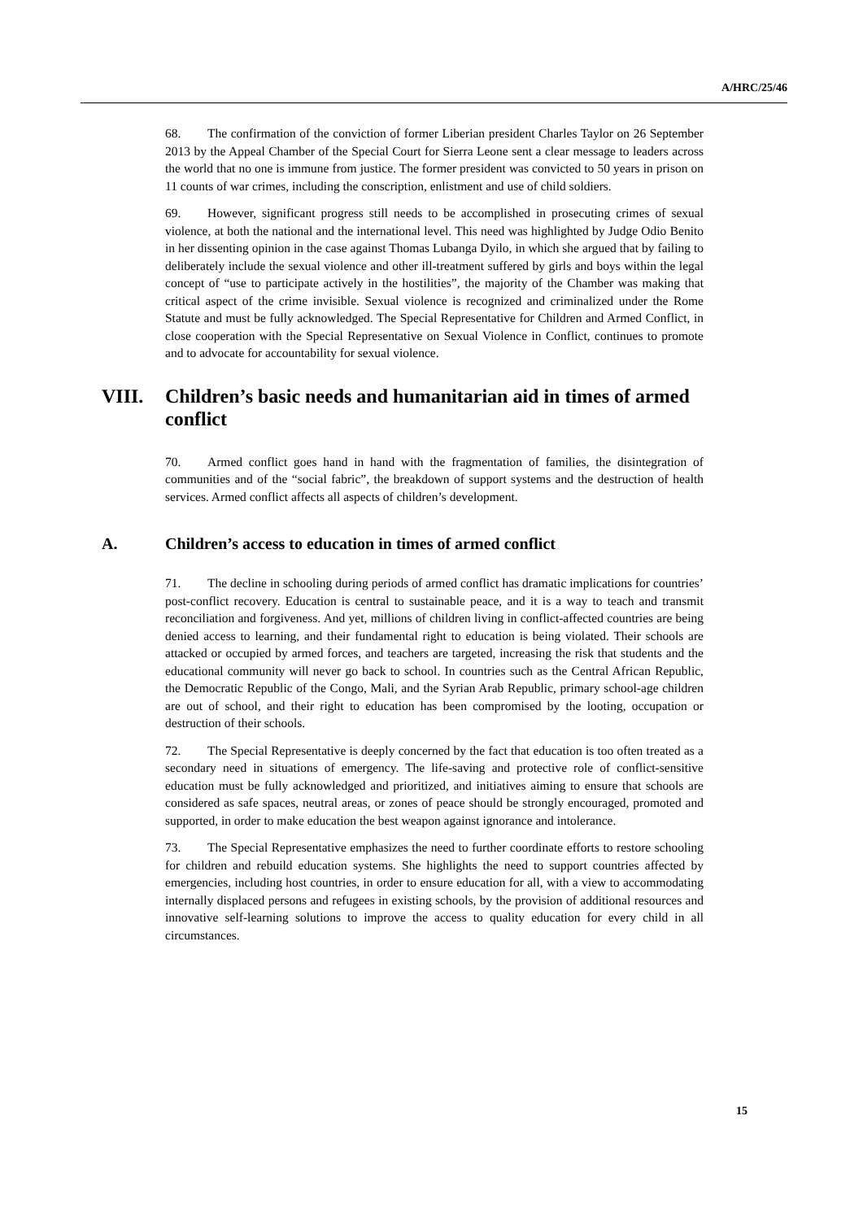A/HRC/25/46
68. The confirmation of the conviction of former Liberian president Charles Taylor on 26 September 2013 by the Appeal Chamber of the Special Court for Sierra Leone sent a clear message to leaders across the world that no one is immune from justice. The former president was convicted to 50 years in prison on 11 counts of war crimes, including the conscription, enlistment and use of child soldiers.
69. However, significant progress still needs to be accomplished in prosecuting crimes of sexual violence, at both the national and the international level. This need was highlighted by Judge Odio Benito in her dissenting opinion in the case against Thomas Lubanga Dyilo, in which she argued that by failing to deliberately include the sexual violence and other ill-treatment suffered by girls and boys within the legal concept of “use to participate actively in the hostilities”, the majority of the Chamber was making that critical aspect of the crime invisible. Sexual violence is recognized and criminalized under the Rome Statute and must be fully acknowledged. The Special Representative for Children and Armed Conflict, in close cooperation with the Special Representative on Sexual Violence in Conflict, continues to promote and to advocate for accountability for sexual violence.
VIII. Children’s basic needs and humanitarian aid in times of armed conflict
70. Armed conflict goes hand in hand with the fragmentation of families, the disintegration of communities and of the “social fabric”, the breakdown of support systems and the destruction of health services. Armed conflict affects all aspects of children’s development.
A. Children’s access to education in times of armed conflict
71. The decline in schooling during periods of armed conflict has dramatic implications for countries’ post-conflict recovery. Education is central to sustainable peace, and it is a way to teach and transmit reconciliation and forgiveness. And yet, millions of children living in conflict-affected countries are being denied access to learning, and their fundamental right to education is being violated. Their schools are attacked or occupied by armed forces, and teachers are targeted, increasing the risk that students and the educational community will never go back to school. In countries such as the Central African Republic, the Democratic Republic of the Congo, Mali, and the Syrian Arab Republic, primary school-age children are out of school, and their right to education has been compromised by the looting, occupation or destruction of their schools.
72. The Special Representative is deeply concerned by the fact that education is too often treated as a secondary need in situations of emergency. The life-saving and protective role of conflict-sensitive education must be fully acknowledged and prioritized, and initiatives aiming to ensure that schools are considered as safe spaces, neutral areas, or zones of peace should be strongly encouraged, promoted and supported, in order to make education the best weapon against ignorance and intolerance.
73. The Special Representative emphasizes the need to further coordinate efforts to restore schooling for children and rebuild education systems. She highlights the need to support countries affected by emergencies, including host countries, in order to ensure education for all, with a view to accommodating internally displaced persons and refugees in existing schools, by the provision of additional resources and innovative self-learning solutions to improve the access to quality education for every child in all circumstances.
15